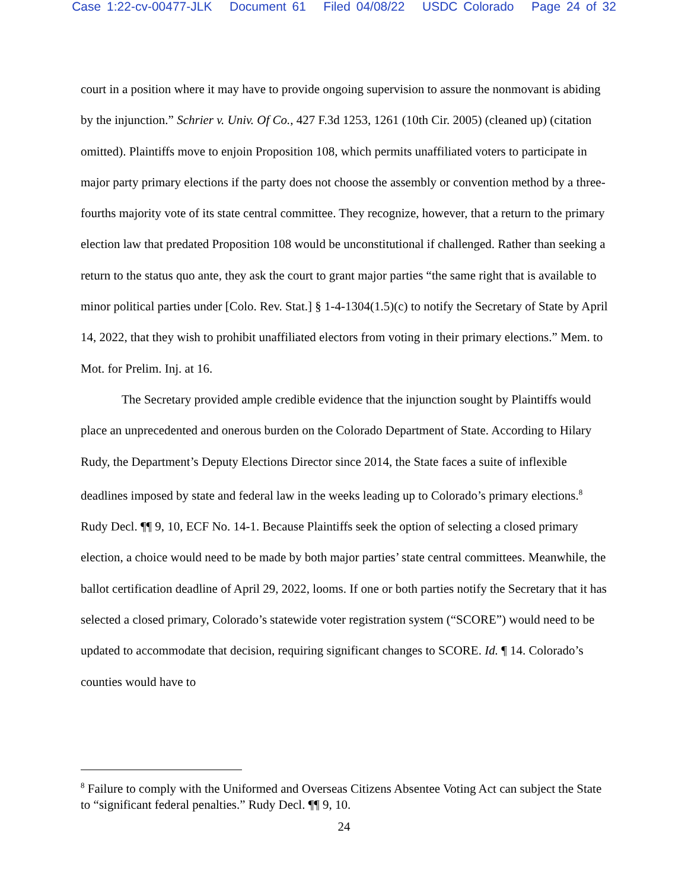Case 1:22-cv-00477-JLK Document 61 Filed 04/08/22 USDC Colorado Page 24 of 32
court in a position where it may have to provide ongoing supervision to assure the nonmovant is abiding by the injunction.” Schrier v. Univ. Of Co., 427 F.3d 1253, 1261 (10th Cir. 2005) (cleaned up) (citation omitted). Plaintiffs move to enjoin Proposition 108, which permits unaffiliated voters to participate in major party primary elections if the party does not choose the assembly or convention method by a three-fourths majority vote of its state central committee. They recognize, however, that a return to the primary election law that predated Proposition 108 would be unconstitutional if challenged. Rather than seeking a return to the status quo ante, they ask the court to grant major parties “the same right that is available to minor political parties under [Colo. Rev. Stat.] § 1-4-1304(1.5)(c) to notify the Secretary of State by April 14, 2022, that they wish to prohibit unaffiliated electors from voting in their primary elections.” Mem. to Mot. for Prelim. Inj. at 16.
The Secretary provided ample credible evidence that the injunction sought by Plaintiffs would place an unprecedented and onerous burden on the Colorado Department of State. According to Hilary Rudy, the Department’s Deputy Elections Director since 2014, the State faces a suite of inflexible deadlines imposed by state and federal law in the weeks leading up to Colorado’s primary elections.<sup>8</sup> Rudy Decl. ¶¶ 9, 10, ECF No. 14-1. Because Plaintiffs seek the option of selecting a closed primary election, a choice would need to be made by both major parties’ state central committees. Meanwhile, the ballot certification deadline of April 29, 2022, looms. If one or both parties notify the Secretary that it has selected a closed primary, Colorado’s statewide voter registration system (“SCORE”) would need to be updated to accommodate that decision, requiring significant changes to SCORE. Id. ¶ 14. Colorado’s counties would have to
<sup>8</sup> Failure to comply with the Uniformed and Overseas Citizens Absentee Voting Act can subject the State to “significant federal penalties.” Rudy Decl. ¶¶ 9, 10.
24